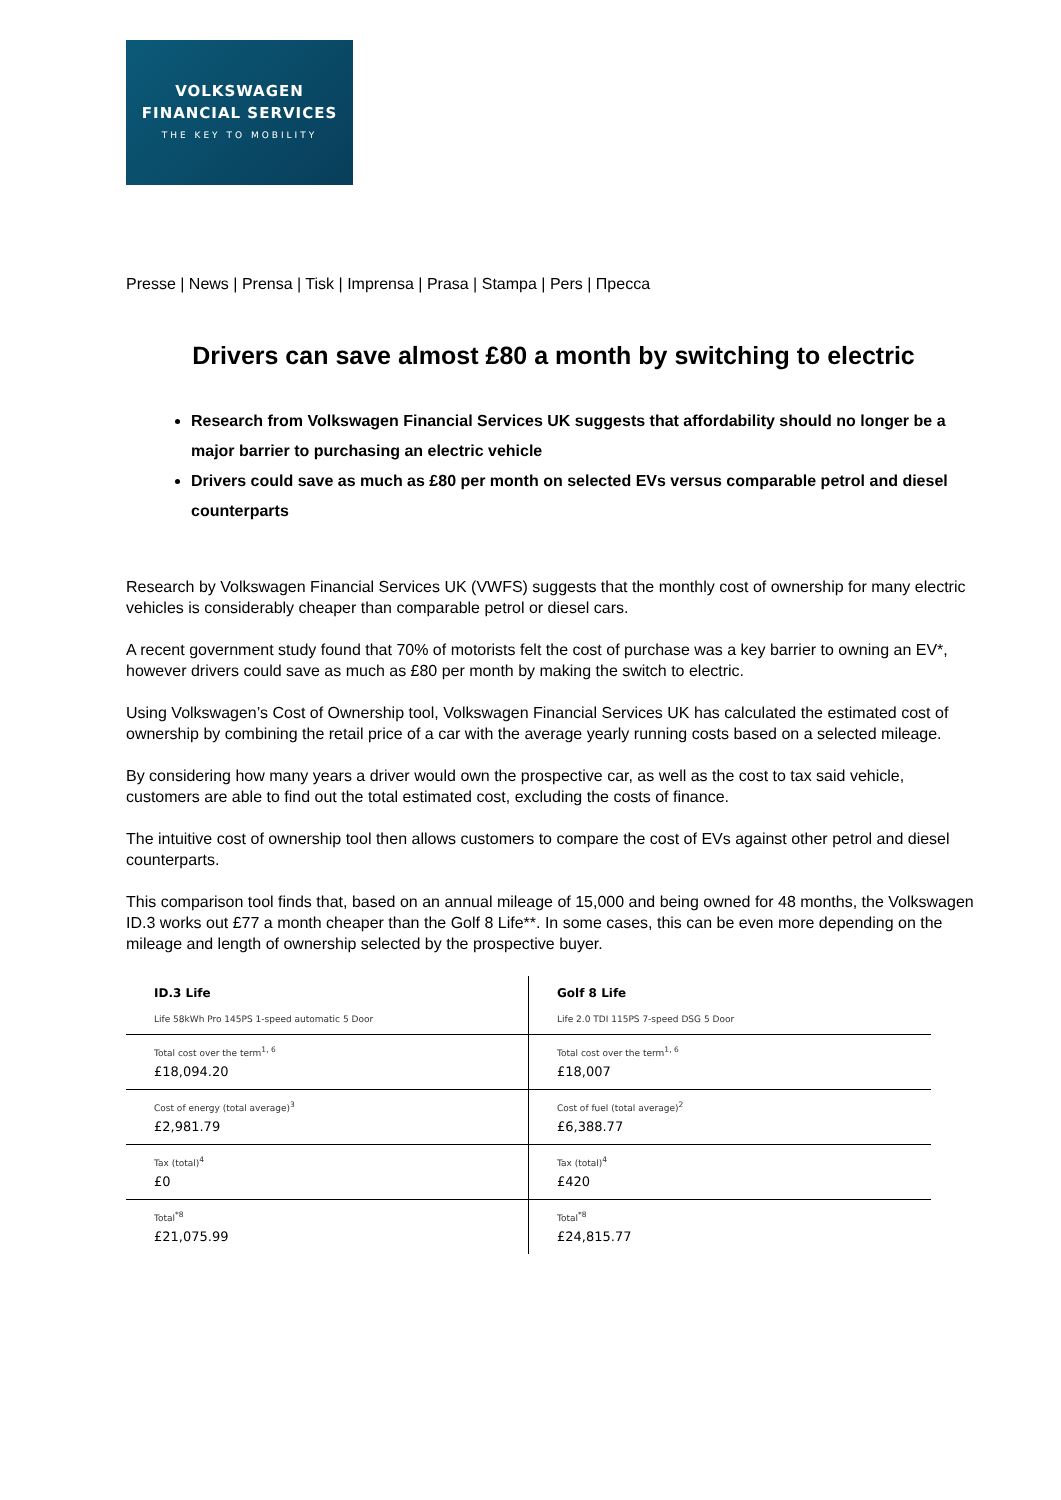VOLKSWAGEN
FINANCIAL SERVICES
THE KEY TO MOBILITY
Presse | News | Prensa | Tisk | Imprensa | Prasa | Stampa | Pers | Пресса
Drivers can save almost £80 a month by switching to electric
Research from Volkswagen Financial Services UK suggests that affordability should no longer be a major barrier to purchasing an electric vehicle
Drivers could save as much as £80 per month on selected EVs versus comparable petrol and diesel counterparts
Research by Volkswagen Financial Services UK (VWFS) suggests that the monthly cost of ownership for many electric vehicles is considerably cheaper than comparable petrol or diesel cars.
A recent government study found that 70% of motorists felt the cost of purchase was a key barrier to owning an EV*, however drivers could save as much as £80 per month by making the switch to electric.
Using Volkswagen’s Cost of Ownership tool, Volkswagen Financial Services UK has calculated the estimated cost of ownership by combining the retail price of a car with the average yearly running costs based on a selected mileage.
By considering how many years a driver would own the prospective car, as well as the cost to tax said vehicle, customers are able to find out the total estimated cost, excluding the costs of finance.
The intuitive cost of ownership tool then allows customers to compare the cost of EVs against other petrol and diesel counterparts.
This comparison tool finds that, based on an annual mileage of 15,000 and being owned for 48 months, the Volkswagen ID.3 works out £77 a month cheaper than the Golf 8 Life**. In some cases, this can be even more depending on the mileage and length of ownership selected by the prospective buyer.
| ID.3 Life Life 58kWh Pro 145PS 1-speed automatic 5 Door | Golf 8 Life Life 2.0 TDI 115PS 7-speed DSG 5 Door |
| Total cost over the term<sup>1, 6</sup> £18,094.20 | Total cost over the term<sup>1, 6</sup> £18,007 |
| Cost of energy (total average)<sup>3</sup> £2,981.79 | Cost of fuel (total average)<sup>2</sup> £6,388.77 |
| Tax (total)<sup>4</sup> £0 | Tax (total)<sup>4</sup> £420 |
| Total<sup>*8</sup> £21,075.99 | Total<sup>*8</sup> £24,815.77 |